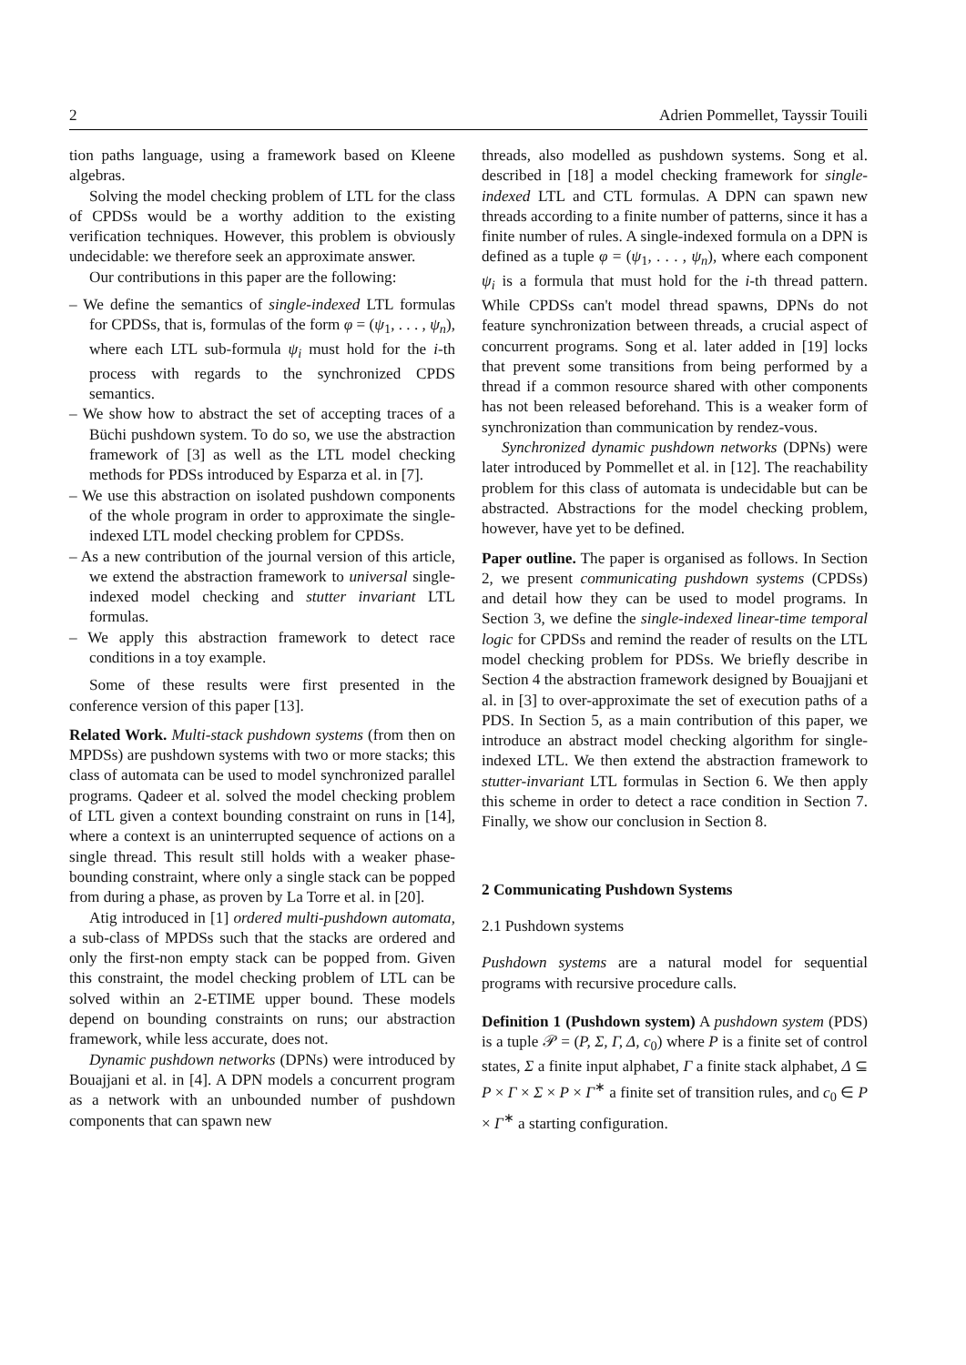2 Adrien Pommellet, Tayssir Touili
tion paths language, using a framework based on Kleene algebras.
Solving the model checking problem of LTL for the class of CPDSs would be a worthy addition to the existing verification techniques. However, this problem is obviously undecidable: we therefore seek an approximate answer.
Our contributions in this paper are the following:
– We define the semantics of single-indexed LTL formulas for CPDSs, that is, formulas of the form φ = (ψ<sub>1</sub>, . . . , ψ<sub>n</sub>), where each LTL sub-formula ψ<sub>i</sub> must hold for the i-th process with regards to the synchronized CPDS semantics.
– We show how to abstract the set of accepting traces of a Büchi pushdown system. To do so, we use the abstraction framework of [3] as well as the LTL model checking methods for PDSs introduced by Esparza et al. in [7].
– We use this abstraction on isolated pushdown components of the whole program in order to approximate the single-indexed LTL model checking problem for CPDSs.
– As a new contribution of the journal version of this article, we extend the abstraction framework to universal single-indexed model checking and stutter invariant LTL formulas.
– We apply this abstraction framework to detect race conditions in a toy example.
Some of these results were first presented in the conference version of this paper [13].
Related Work. Multi-stack pushdown systems (from then on MPDSs) are pushdown systems with two or more stacks; this class of automata can be used to model synchronized parallel programs. Qadeer et al. solved the model checking problem of LTL given a context bounding constraint on runs in [14], where a context is an uninterrupted sequence of actions on a single thread. This result still holds with a weaker phase-bounding constraint, where only a single stack can be popped from during a phase, as proven by La Torre et al. in [20].
Atig introduced in [1] ordered multi-pushdown automata, a sub-class of MPDSs such that the stacks are ordered and only the first-non empty stack can be popped from. Given this constraint, the model checking problem of LTL can be solved within an 2-ETIME upper bound. These models depend on bounding constraints on runs; our abstraction framework, while less accurate, does not.
Dynamic pushdown networks (DPNs) were introduced by Bouajjani et al. in [4]. A DPN models a concurrent program as a network with an unbounded number of pushdown components that can spawn new
threads, also modelled as pushdown systems. Song et al. described in [18] a model checking framework for single-indexed LTL and CTL formulas. A DPN can spawn new threads according to a finite number of patterns, since it has a finite number of rules. A single-indexed formula on a DPN is defined as a tuple φ = (ψ<sub>1</sub>, . . . , ψ<sub>n</sub>), where each component ψ<sub>i</sub> is a formula that must hold for the i-th thread pattern. While CPDSs can't model thread spawns, DPNs do not feature synchronization between threads, a crucial aspect of concurrent programs. Song et al. later added in [19] locks that prevent some transitions from being performed by a thread if a common resource shared with other components has not been released beforehand. This is a weaker form of synchronization than communication by rendez-vous.
Synchronized dynamic pushdown networks (DPNs) were later introduced by Pommellet et al. in [12]. The reachability problem for this class of automata is undecidable but can be abstracted. Abstractions for the model checking problem, however, have yet to be defined.
Paper outline. The paper is organised as follows. In Section 2, we present communicating pushdown systems (CPDSs) and detail how they can be used to model programs. In Section 3, we define the single-indexed linear-time temporal logic for CPDSs and remind the reader of results on the LTL model checking problem for PDSs. We briefly describe in Section 4 the abstraction framework designed by Bouajjani et al. in [3] to over-approximate the set of execution paths of a PDS. In Section 5, as a main contribution of this paper, we introduce an abstract model checking algorithm for single-indexed LTL. We then extend the abstraction framework to stutter-invariant LTL formulas in Section 6. We then apply this scheme in order to detect a race condition in Section 7. Finally, we show our conclusion in Section 8.
2 Communicating Pushdown Systems
2.1 Pushdown systems
Pushdown systems are a natural model for sequential programs with recursive procedure calls.
Definition 1 (Pushdown system) A pushdown system (PDS) is a tuple 𝒫 = (P, Σ, Γ, Δ, c<sub>0</sub>) where P is a finite set of control states, Σ a finite input alphabet, Γ a finite stack alphabet, Δ ⊆ P × Γ × Σ × P × Γ<sup>∗</sup> a finite set of transition rules, and c<sub>0</sub> ∈ P × Γ<sup>∗</sup> a starting configuration.